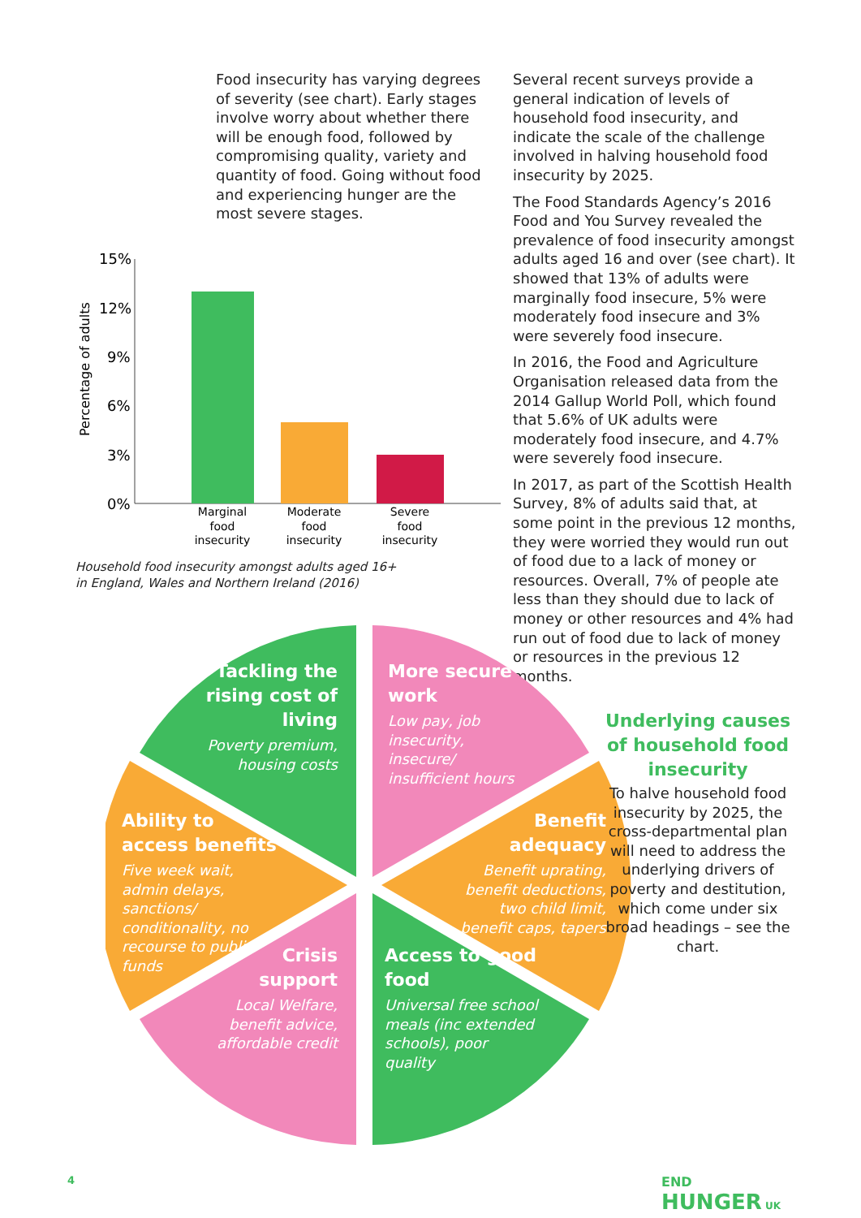Food insecurity has varying degrees of severity (see chart). Early stages involve worry about whether there will be enough food, followed by compromising quality, variety and quantity of food. Going without food and experiencing hunger are the most severe stages.
Percentage of adults
15%
12%
9%
6%
3%
0%
Marginal
food
insecurity
Moderate
food
insecurity
Severe
food
insecurity
Household food insecurity amongst adults aged 16+
in England, Wales and Northern Ireland (2016)
Several recent surveys provide a general indication of levels of household food insecurity, and indicate the scale of the challenge involved in halving household food insecurity by 2025.
The Food Standards Agency’s 2016 Food and You Survey revealed the prevalence of food insecurity amongst adults aged 16 and over (see chart). It showed that 13% of adults were marginally food insecure, 5% were moderately food insecure and 3% were severely food insecure.
In 2016, the Food and Agriculture Organisation released data from the 2014 Gallup World Poll, which found that 5.6% of UK adults were moderately food insecure, and 4.7% were severely food insecure.
In 2017, as part of the Scottish Health Survey, 8% of adults said that, at some point in the previous 12 months, they were worried they would run out of food due to a lack of money or resources. Overall, 7% of people ate less than they should due to lack of money or other resources and 4% had run out of food due to lack of money or resources in the previous 12 months.
Tackling the rising cost of living
Poverty premium, housing costs
More secure work
Low pay, job insecurity, insecure/ insufficient hours
Ability to access benefits
Five week wait, admin delays, sanctions/ conditionality, no recourse to public funds
Benefit adequacy
Benefit uprating, benefit deductions, two child limit, benefit caps, tapers
Crisis support
Local Welfare, benefit advice, affordable credit
Access to good food
Universal free school meals (inc extended schools), poor quality
Underlying causes of household food insecurity
To halve household food insecurity by 2025, the cross-departmental plan will need to address the underlying drivers of poverty and destitution, which come under six broad headings – see the chart.
4
END
HUNGER UK